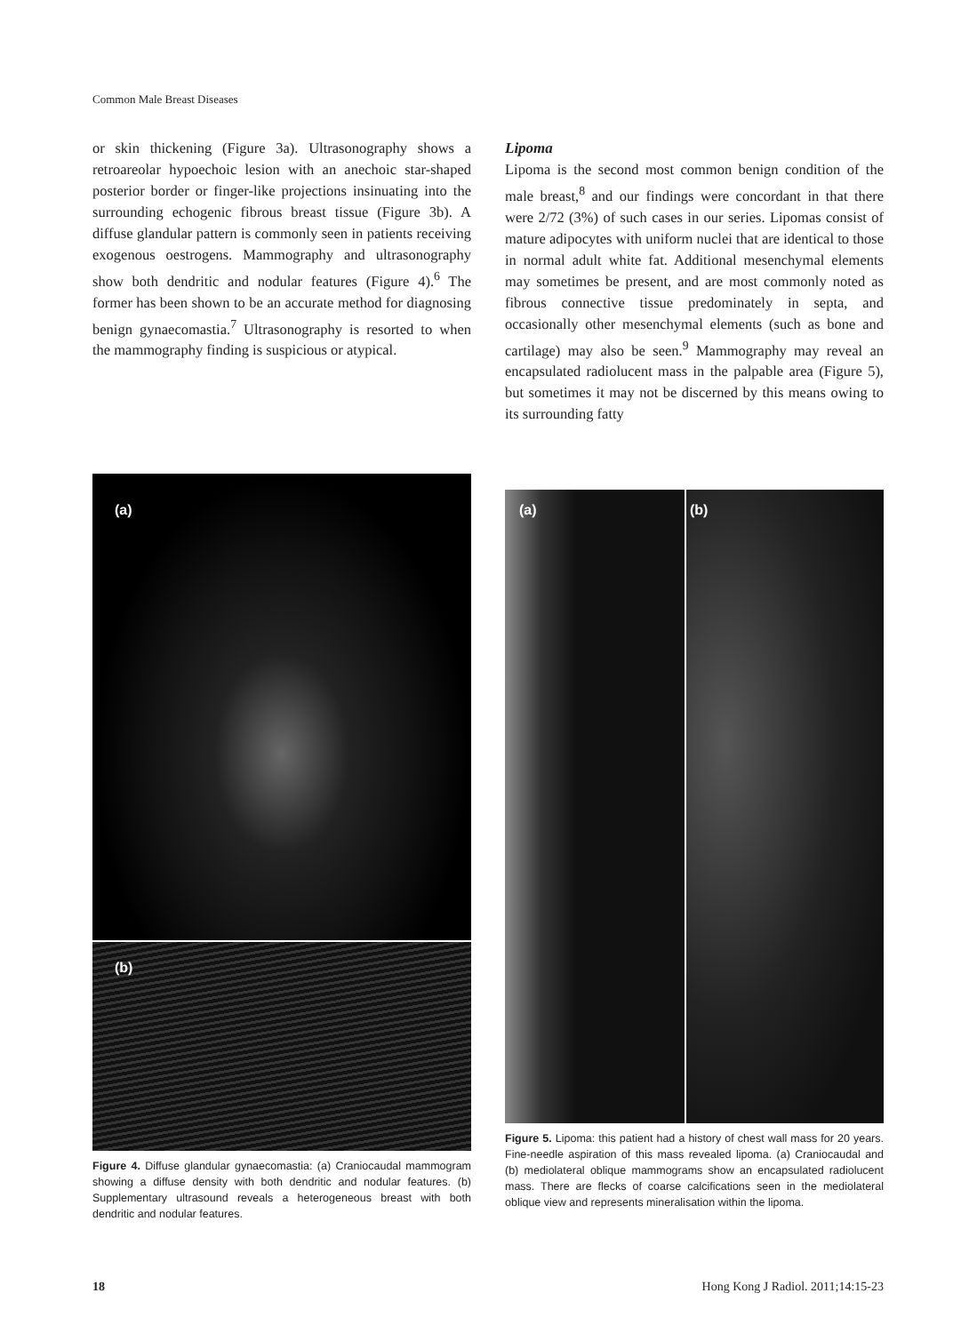Common Male Breast Diseases
or skin thickening (Figure 3a). Ultrasonography shows a retroareolar hypoechoic lesion with an anechoic star-shaped posterior border or finger-like projections insinuating into the surrounding echogenic fibrous breast tissue (Figure 3b). A diffuse glandular pattern is commonly seen in patients receiving exogenous oestrogens. Mammography and ultrasonography show both dendritic and nodular features (Figure 4).<sup>6</sup> The former has been shown to be an accurate method for diagnosing benign gynaecomastia.<sup>7</sup> Ultrasonography is resorted to when the mammography finding is suspicious or atypical.
Lipoma
Lipoma is the second most common benign condition of the male breast,<sup>8</sup> and our findings were concordant in that there were 2/72 (3%) of such cases in our series. Lipomas consist of mature adipocytes with uniform nuclei that are identical to those in normal adult white fat. Additional mesenchymal elements may sometimes be present, and are most commonly noted as fibrous connective tissue predominately in septa, and occasionally other mesenchymal elements (such as bone and cartilage) may also be seen.<sup>9</sup> Mammography may reveal an encapsulated radiolucent mass in the palpable area (Figure 5), but sometimes it may not be discerned by this means owing to its surrounding fatty
(a)
(b)
Figure 4. Diffuse glandular gynaecomastia: (a) Craniocaudal mammogram showing a diffuse density with both dendritic and nodular features. (b) Supplementary ultrasound reveals a heterogeneous breast with both dendritic and nodular features.
(a)
(b)
Figure 5. Lipoma: this patient had a history of chest wall mass for 20 years. Fine-needle aspiration of this mass revealed lipoma. (a) Craniocaudal and (b) mediolateral oblique mammograms show an encapsulated radiolucent mass. There are flecks of coarse calcifications seen in the mediolateral oblique view and represents mineralisation within the lipoma.
18 Hong Kong J Radiol. 2011;14:15-23